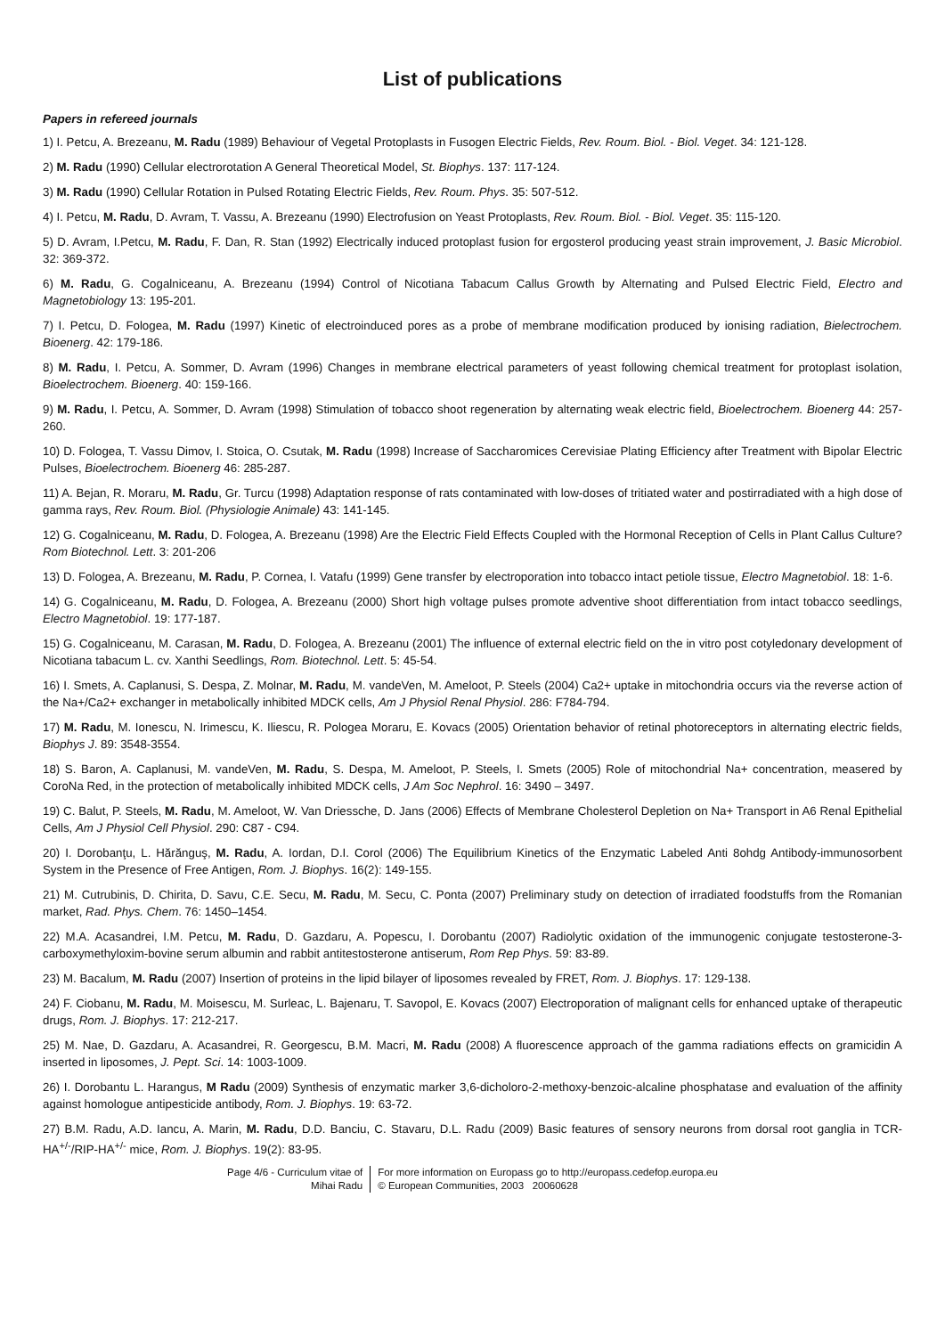List of publications
Papers in refereed journals
1) I. Petcu, A. Brezeanu, M. Radu (1989) Behaviour of Vegetal Protoplasts in Fusogen Electric Fields, Rev. Roum. Biol. - Biol. Veget. 34: 121-128.
2) M. Radu (1990) Cellular electrorotation A General Theoretical Model, St. Biophys. 137: 117-124.
3) M. Radu (1990) Cellular Rotation in Pulsed Rotating Electric Fields, Rev. Roum. Phys. 35: 507-512.
4) I. Petcu, M. Radu, D. Avram, T. Vassu, A. Brezeanu (1990) Electrofusion on Yeast Protoplasts, Rev. Roum. Biol. - Biol. Veget. 35: 115-120.
5) D. Avram, I.Petcu, M. Radu, F. Dan, R. Stan (1992) Electrically induced protoplast fusion for ergosterol producing yeast strain improvement, J. Basic Microbiol. 32: 369-372.
6) M. Radu, G. Cogalniceanu, A. Brezeanu (1994) Control of Nicotiana Tabacum Callus Growth by Alternating and Pulsed Electric Field, Electro and Magnetobiology 13: 195-201.
7) I. Petcu, D. Fologea, M. Radu (1997) Kinetic of electroinduced pores as a probe of membrane modification produced by ionising radiation, Bielectrochem. Bioenerg. 42: 179-186.
8) M. Radu, I. Petcu, A. Sommer, D. Avram (1996) Changes in membrane electrical parameters of yeast following chemical treatment for protoplast isolation, Bioelectrochem. Bioenerg. 40: 159-166.
9) M. Radu, I. Petcu, A. Sommer, D. Avram (1998) Stimulation of tobacco shoot regeneration by alternating weak electric field, Bioelectrochem. Bioenerg 44: 257-260.
10) D. Fologea, T. Vassu Dimov, I. Stoica, O. Csutak, M. Radu (1998) Increase of Saccharomices Cerevisiae Plating Efficiency after Treatment with Bipolar Electric Pulses, Bioelectrochem. Bioenerg 46: 285-287.
11) A. Bejan, R. Moraru, M. Radu, Gr. Turcu (1998) Adaptation response of rats contaminated with low-doses of tritiated water and postirradiated with a high dose of gamma rays, Rev. Roum. Biol. (Physiologie Animale) 43: 141-145.
12) G. Cogalniceanu, M. Radu, D. Fologea, A. Brezeanu (1998) Are the Electric Field Effects Coupled with the Hormonal Reception of Cells in Plant Callus Culture? Rom Biotechnol. Lett. 3: 201-206
13) D. Fologea, A. Brezeanu, M. Radu, P. Cornea, I. Vatafu (1999) Gene transfer by electroporation into tobacco intact petiole tissue, Electro Magnetobiol. 18: 1-6.
14) G. Cogalniceanu, M. Radu, D. Fologea, A. Brezeanu (2000) Short high voltage pulses promote adventive shoot differentiation from intact tobacco seedlings, Electro Magnetobiol. 19: 177-187.
15) G. Cogalniceanu, M. Carasan, M. Radu, D. Fologea, A. Brezeanu (2001) The influence of external electric field on the in vitro post cotyledonary development of Nicotiana tabacum L. cv. Xanthi Seedlings, Rom. Biotechnol. Lett. 5: 45-54.
16) I. Smets, A. Caplanusi, S. Despa, Z. Molnar, M. Radu, M. vandeVen, M. Ameloot, P. Steels (2004) Ca2+ uptake in mitochondria occurs via the reverse action of the Na+/Ca2+ exchanger in metabolically inhibited MDCK cells, Am J Physiol Renal Physiol. 286: F784-794.
17) M. Radu, M. Ionescu, N. Irimescu, K. Iliescu, R. Pologea Moraru, E. Kovacs (2005) Orientation behavior of retinal photoreceptors in alternating electric fields, Biophys J. 89: 3548-3554.
18) S. Baron, A. Caplanusi, M. vandeVen, M. Radu, S. Despa, M. Ameloot, P. Steels, I. Smets (2005) Role of mitochondrial Na+ concentration, measered by CoroNa Red, in the protection of metabolically inhibited MDCK cells, J Am Soc Nephrol. 16: 3490 – 3497.
19) C. Balut, P. Steels, M. Radu, M. Ameloot, W. Van Driessche, D. Jans (2006) Effects of Membrane Cholesterol Depletion on Na+ Transport in A6 Renal Epithelial Cells, Am J Physiol Cell Physiol. 290: C87 - C94.
20) I. Dorobanţu, L. Hărănguş, M. Radu, A. Iordan, D.I. Corol (2006) The Equilibrium Kinetics of the Enzymatic Labeled Anti 8ohdg Antibody-immunosorbent System in the Presence of Free Antigen, Rom. J. Biophys. 16(2): 149-155.
21) M. Cutrubinis, D. Chirita, D. Savu, C.E. Secu, M. Radu, M. Secu, C. Ponta (2007) Preliminary study on detection of irradiated foodstuffs from the Romanian market, Rad. Phys. Chem. 76: 1450–1454.
22) M.A. Acasandrei, I.M. Petcu, M. Radu, D. Gazdaru, A. Popescu, I. Dorobantu (2007) Radiolytic oxidation of the immunogenic conjugate testosterone-3-carboxymethyloxim-bovine serum albumin and rabbit antitestosterone antiserum, Rom Rep Phys. 59: 83-89.
23) M. Bacalum, M. Radu (2007) Insertion of proteins in the lipid bilayer of liposomes revealed by FRET, Rom. J. Biophys. 17: 129-138.
24) F. Ciobanu, M. Radu, M. Moisescu, M. Surleac, L. Bajenaru, T. Savopol, E. Kovacs (2007) Electroporation of malignant cells for enhanced uptake of therapeutic drugs, Rom. J. Biophys. 17: 212-217.
25) M. Nae, D. Gazdaru, A. Acasandrei, R. Georgescu, B.M. Macri, M. Radu (2008) A fluorescence approach of the gamma radiations effects on gramicidin A inserted in liposomes, J. Pept. Sci. 14: 1003-1009.
26) I. Dorobantu L. Harangus, M Radu (2009) Synthesis of enzymatic marker 3,6-dicholoro-2-methoxy-benzoic-alcaline phosphatase and evaluation of the affinity against homologue antipesticide antibody, Rom. J. Biophys. 19: 63-72.
27) B.M. Radu, A.D. Iancu, A. Marin, M. Radu, D.D. Banciu, C. Stavaru, D.L. Radu (2009) Basic features of sensory neurons from dorsal root ganglia in TCR-HA<sup>+/-</sup>/RIP-HA<sup>+/-</sup> mice, Rom. J. Biophys. 19(2): 83-95.
Page 4/6 - Curriculum vitae of
Mihai Radu
For more information on Europass go to http://europass.cedefop.europa.eu
© European Communities, 2003 20060628